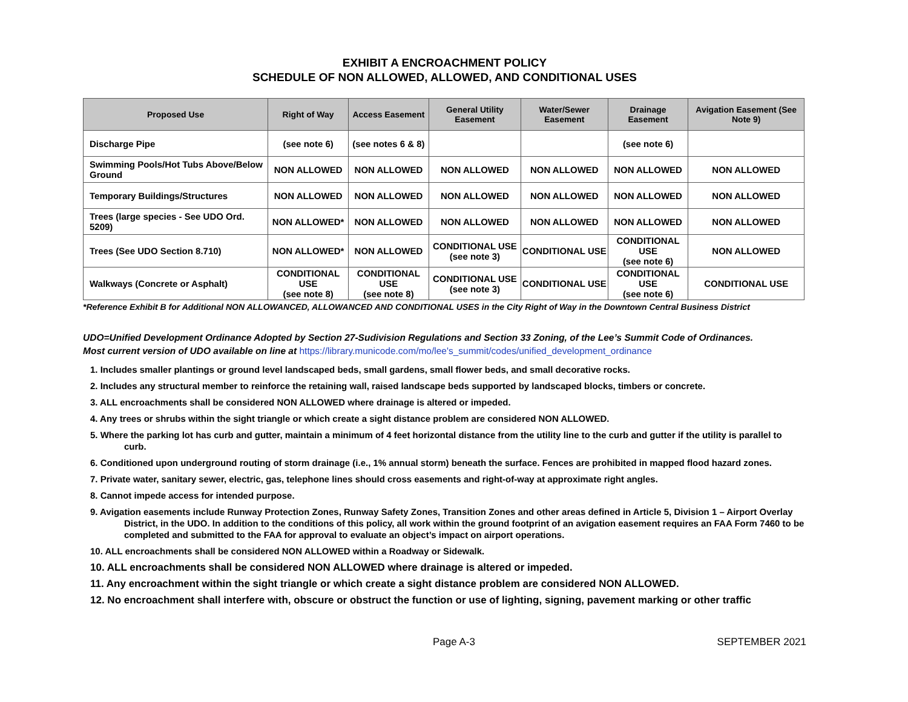EXHIBIT A ENCROACHMENT POLICY
SCHEDULE OF NON ALLOWED, ALLOWED, AND CONDITIONAL USES
| Proposed Use | Right of Way | Access Easement | General Utility Easement | Water/Sewer Easement | Drainage Easement | Avigation Easement (See Note 9) |
| --- | --- | --- | --- | --- | --- | --- |
| Discharge Pipe | (see note 6) | (see notes 6 & 8) | | | (see note 6) | |
| Swimming Pools/Hot Tubs Above/Below Ground | NON ALLOWED | NON ALLOWED | NON ALLOWED | NON ALLOWED | NON ALLOWED | NON ALLOWED |
| Temporary Buildings/Structures | NON ALLOWED | NON ALLOWED | NON ALLOWED | NON ALLOWED | NON ALLOWED | NON ALLOWED |
| Trees (large species - See UDO Ord. 5209) | NON ALLOWED* | NON ALLOWED | NON ALLOWED | NON ALLOWED | NON ALLOWED | NON ALLOWED |
| Trees (See UDO Section 8.710) | NON ALLOWED* | NON ALLOWED | CONDITIONAL USE (see note 3) | CONDITIONAL USE | CONDITIONAL USE (see note 6) | NON ALLOWED |
| Walkways (Concrete or Asphalt) | CONDITIONAL USE (see note 8) | CONDITIONAL USE (see note 8) | CONDITIONAL USE (see note 3) | CONDITIONAL USE | CONDITIONAL USE (see note 6) | CONDITIONAL USE |
*Reference Exhibit B for Additional NON ALLOWANCED, ALLOWANCED AND CONDITIONAL USES in the City Right of Way in the Downtown Central Business District
UDO=Unified Development Ordinance Adopted by Section 27-Sudivision Regulations and Section 33 Zoning, of the Lee’s Summit Code of Ordinances.
Most current version of UDO available on line at https://library.municode.com/mo/lee's_summit/codes/unified_development_ordinance
1. Includes smaller plantings or ground level landscaped beds, small gardens, small flower beds, and small decorative rocks.
2. Includes any structural member to reinforce the retaining wall, raised landscape beds supported by landscaped blocks, timbers or concrete.
3. ALL encroachments shall be considered NON ALLOWED where drainage is altered or impeded.
4. Any trees or shrubs within the sight triangle or which create a sight distance problem are considered NON ALLOWED.
5. Where the parking lot has curb and gutter, maintain a minimum of 4 feet horizontal distance from the utility line to the curb and gutter if the utility is parallel to curb.
6. Conditioned upon underground routing of storm drainage (i.e., 1% annual storm) beneath the surface. Fences are prohibited in mapped flood hazard zones.
7. Private water, sanitary sewer, electric, gas, telephone lines should cross easements and right-of-way at approximate right angles.
8. Cannot impede access for intended purpose.
9. Avigation easements include Runway Protection Zones, Runway Safety Zones, Transition Zones and other areas defined in Article 5, Division 1 – Airport Overlay District, in the UDO. In addition to the conditions of this policy, all work within the ground footprint of an avigation easement requires an FAA Form 7460 to be completed and submitted to the FAA for approval to evaluate an object’s impact on airport operations.
10. ALL encroachments shall be considered NON ALLOWED within a Roadway or Sidewalk.
10. ALL encroachments shall be considered NON ALLOWED where drainage is altered or impeded.
11. Any encroachment within the sight triangle or which create a sight distance problem are considered NON ALLOWED.
12. No encroachment shall interfere with, obscure or obstruct the function or use of lighting, signing, pavement marking or other traffic
Page A-3 SEPTEMBER 2021